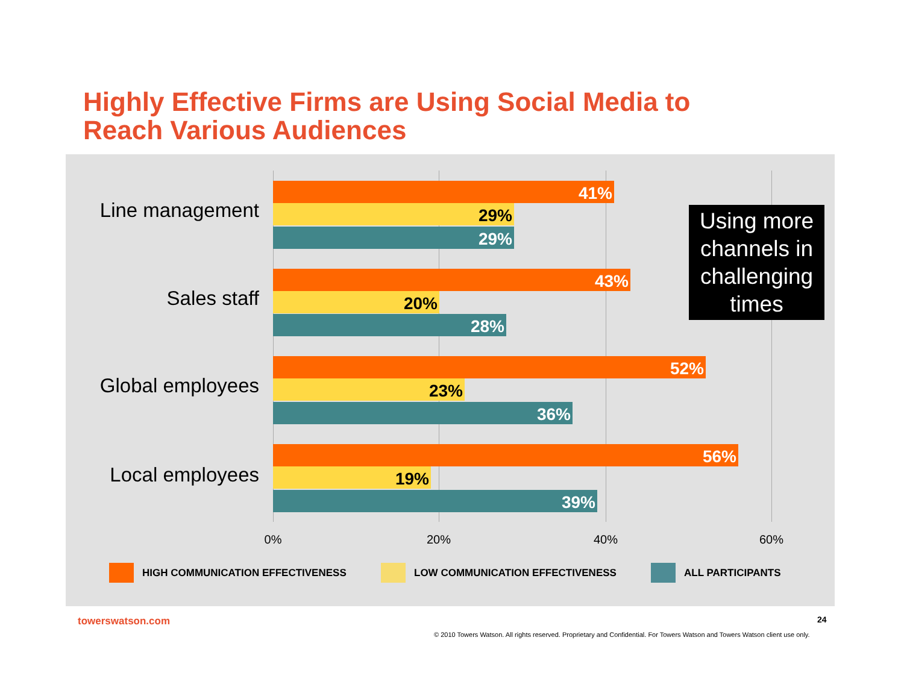Highly Effective Firms are Using Social Media to
Reach Various Audiences
Line management
41%
29%
29%
Sales staff
43%
20%
28%
Global employees
52%
23%
36%
Local employees
56%
19%
39%
0% 20% 40% 60%
Using more channels in challenging times
HIGH COMMUNICATION EFFECTIVENESS
LOW COMMUNICATION EFFECTIVENESS
ALL PARTICIPANTS
towerswatson.com 24
© 2010 Towers Watson. All rights reserved. Proprietary and Confidential. For Towers Watson and Towers Watson client use only.